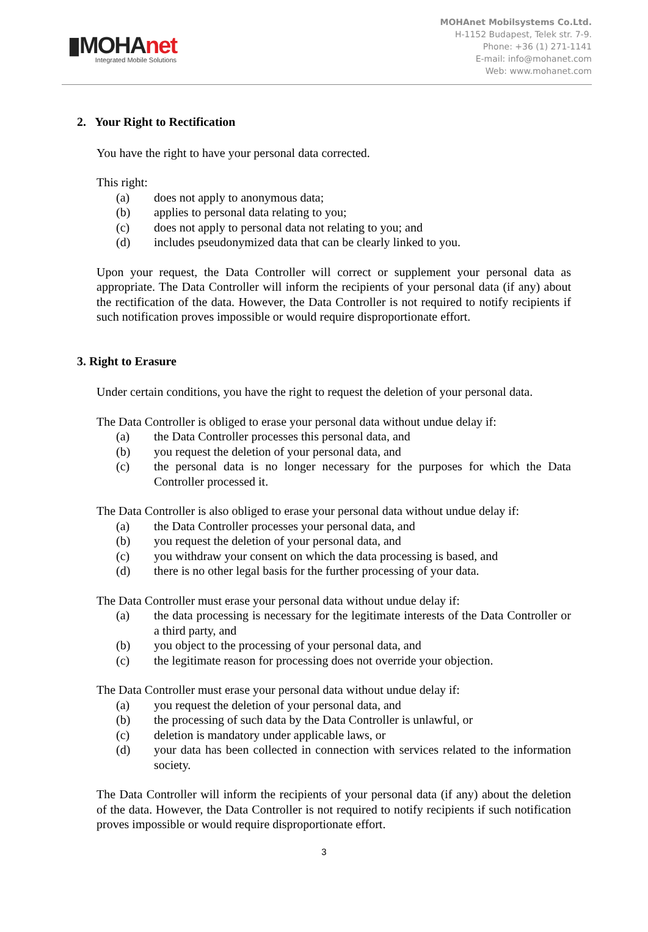▮MOHAnet
Integrated Mobile Solutions
MOHAnet Mobilsystems Co.Ltd.
H-1152 Budapest, Telek str. 7-9.
Phone: +36 (1) 271-1141
E-mail: info@mohanet.com
Web: www.mohanet.com
2. Your Right to Rectification
You have the right to have your personal data corrected.
This right:
(a) does not apply to anonymous data;
(b) applies to personal data relating to you;
(c) does not apply to personal data not relating to you; and
(d) includes pseudonymized data that can be clearly linked to you.
Upon your request, the Data Controller will correct or supplement your personal data as appropriate. The Data Controller will inform the recipients of your personal data (if any) about the rectification of the data. However, the Data Controller is not required to notify recipients if such notification proves impossible or would require disproportionate effort.
3. Right to Erasure
Under certain conditions, you have the right to request the deletion of your personal data.
The Data Controller is obliged to erase your personal data without undue delay if:
(a) the Data Controller processes this personal data, and
(b) you request the deletion of your personal data, and
(c) the personal data is no longer necessary for the purposes for which the Data Controller processed it.
The Data Controller is also obliged to erase your personal data without undue delay if:
(a) the Data Controller processes your personal data, and
(b) you request the deletion of your personal data, and
(c) you withdraw your consent on which the data processing is based, and
(d) there is no other legal basis for the further processing of your data.
The Data Controller must erase your personal data without undue delay if:
(a) the data processing is necessary for the legitimate interests of the Data Controller or a third party, and
(b) you object to the processing of your personal data, and
(c) the legitimate reason for processing does not override your objection.
The Data Controller must erase your personal data without undue delay if:
(a) you request the deletion of your personal data, and
(b) the processing of such data by the Data Controller is unlawful, or
(c) deletion is mandatory under applicable laws, or
(d) your data has been collected in connection with services related to the information society.
The Data Controller will inform the recipients of your personal data (if any) about the deletion of the data. However, the Data Controller is not required to notify recipients if such notification proves impossible or would require disproportionate effort.
3